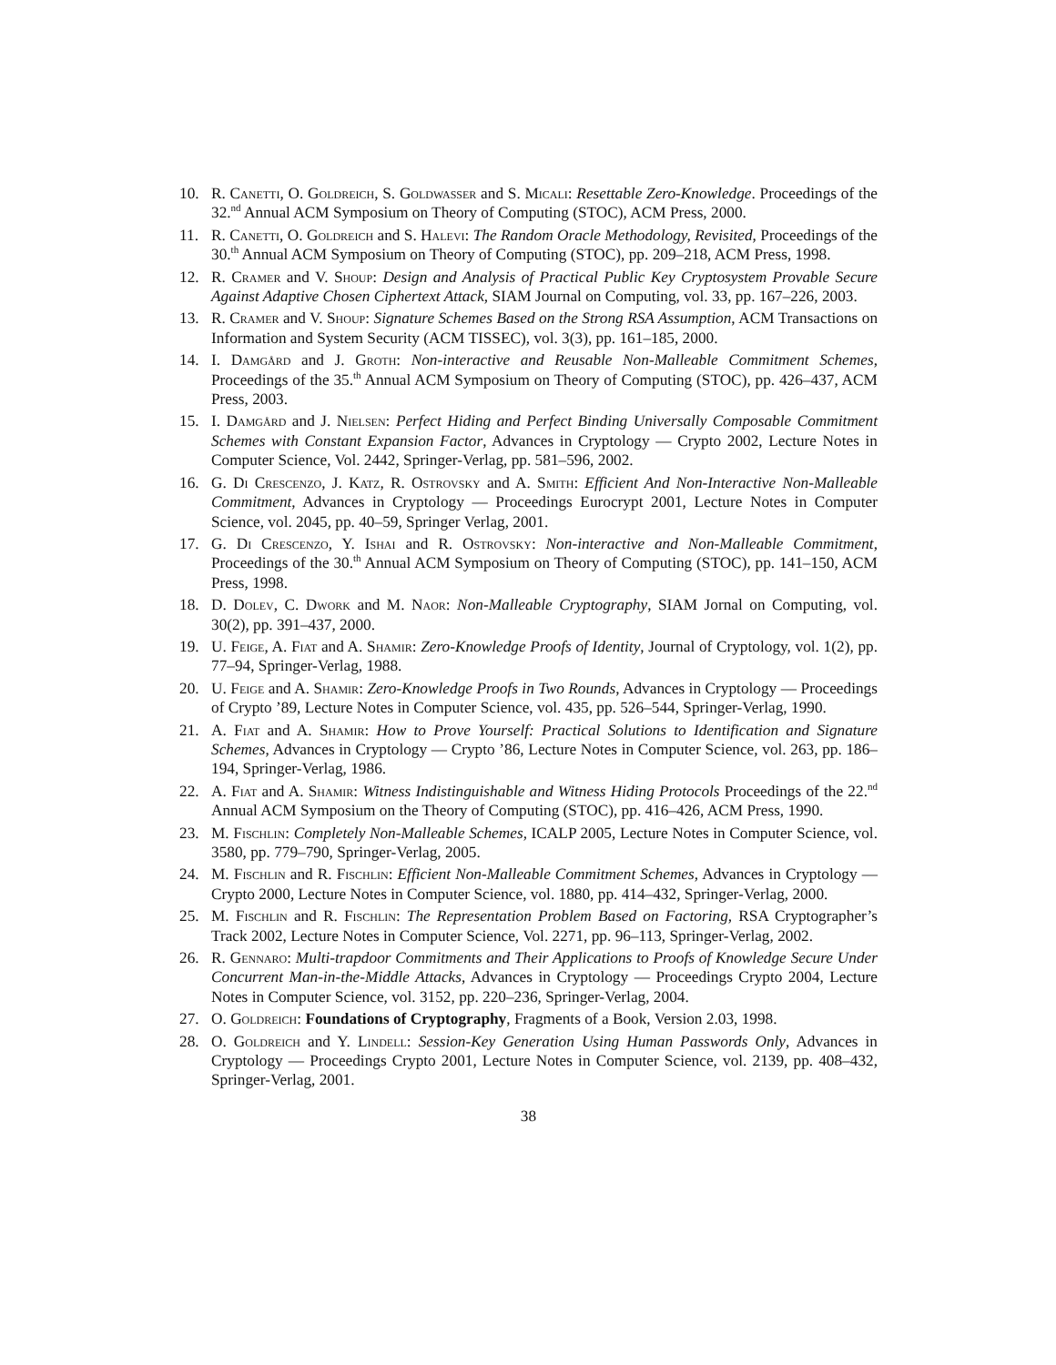10. R. Canetti, O. Goldreich, S. Goldwasser and S. Micali: Resettable Zero-Knowledge. Proceedings of the 32.<sup>nd</sup> Annual ACM Symposium on Theory of Computing (STOC), ACM Press, 2000.
11. R. Canetti, O. Goldreich and S. Halevi: The Random Oracle Methodology, Revisited, Proceedings of the 30.<sup>th</sup> Annual ACM Symposium on Theory of Computing (STOC), pp. 209–218, ACM Press, 1998.
12. R. Cramer and V. Shoup: Design and Analysis of Practical Public Key Cryptosystem Provable Secure Against Adaptive Chosen Ciphertext Attack, SIAM Journal on Computing, vol. 33, pp. 167–226, 2003.
13. R. Cramer and V. Shoup: Signature Schemes Based on the Strong RSA Assumption, ACM Transactions on Information and System Security (ACM TISSEC), vol. 3(3), pp. 161–185, 2000.
14. I. Damgård and J. Groth: Non-interactive and Reusable Non-Malleable Commitment Schemes, Proceedings of the 35.<sup>th</sup> Annual ACM Symposium on Theory of Computing (STOC), pp. 426–437, ACM Press, 2003.
15. I. Damgård and J. Nielsen: Perfect Hiding and Perfect Binding Universally Composable Commitment Schemes with Constant Expansion Factor, Advances in Cryptology — Crypto 2002, Lecture Notes in Computer Science, Vol. 2442, Springer-Verlag, pp. 581–596, 2002.
16. G. Di Crescenzo, J. Katz, R. Ostrovsky and A. Smith: Efficient And Non-Interactive Non-Malleable Commitment, Advances in Cryptology — Proceedings Eurocrypt 2001, Lecture Notes in Computer Science, vol. 2045, pp. 40–59, Springer Verlag, 2001.
17. G. Di Crescenzo, Y. Ishai and R. Ostrovsky: Non-interactive and Non-Malleable Commitment, Proceedings of the 30.<sup>th</sup> Annual ACM Symposium on Theory of Computing (STOC), pp. 141–150, ACM Press, 1998.
18. D. Dolev, C. Dwork and M. Naor: Non-Malleable Cryptography, SIAM Jornal on Computing, vol. 30(2), pp. 391–437, 2000.
19. U. Feige, A. Fiat and A. Shamir: Zero-Knowledge Proofs of Identity, Journal of Cryptology, vol. 1(2), pp. 77–94, Springer-Verlag, 1988.
20. U. Feige and A. Shamir: Zero-Knowledge Proofs in Two Rounds, Advances in Cryptology — Proceedings of Crypto ’89, Lecture Notes in Computer Science, vol. 435, pp. 526–544, Springer-Verlag, 1990.
21. A. Fiat and A. Shamir: How to Prove Yourself: Practical Solutions to Identification and Signature Schemes, Advances in Cryptology — Crypto ’86, Lecture Notes in Computer Science, vol. 263, pp. 186–194, Springer-Verlag, 1986.
22. A. Fiat and A. Shamir: Witness Indistinguishable and Witness Hiding Protocols Proceedings of the 22.<sup>nd</sup> Annual ACM Symposium on the Theory of Computing (STOC), pp. 416–426, ACM Press, 1990.
23. M. Fischlin: Completely Non-Malleable Schemes, ICALP 2005, Lecture Notes in Computer Science, vol. 3580, pp. 779–790, Springer-Verlag, 2005.
24. M. Fischlin and R. Fischlin: Efficient Non-Malleable Commitment Schemes, Advances in Cryptology — Crypto 2000, Lecture Notes in Computer Science, vol. 1880, pp. 414–432, Springer-Verlag, 2000.
25. M. Fischlin and R. Fischlin: The Representation Problem Based on Factoring, RSA Cryptographer’s Track 2002, Lecture Notes in Computer Science, Vol. 2271, pp. 96–113, Springer-Verlag, 2002.
26. R. Gennaro: Multi-trapdoor Commitments and Their Applications to Proofs of Knowledge Secure Under Concurrent Man-in-the-Middle Attacks, Advances in Cryptology — Proceedings Crypto 2004, Lecture Notes in Computer Science, vol. 3152, pp. 220–236, Springer-Verlag, 2004.
27. O. Goldreich: Foundations of Cryptography, Fragments of a Book, Version 2.03, 1998.
28. O. Goldreich and Y. Lindell: Session-Key Generation Using Human Passwords Only, Advances in Cryptology — Proceedings Crypto 2001, Lecture Notes in Computer Science, vol. 2139, pp. 408–432, Springer-Verlag, 2001.
38